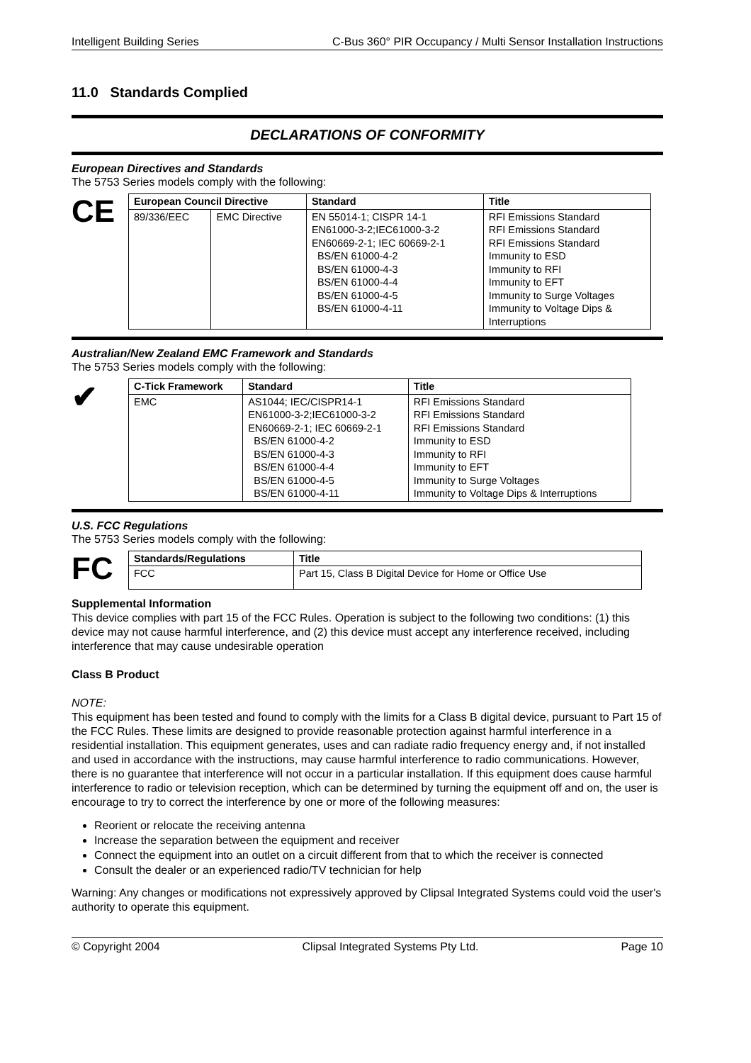Intelligent Building Series C-Bus 360° PIR Occupancy / Multi Sensor Installation Instructions
11.0 Standards Complied
DECLARATIONS OF CONFORMITY
European Directives and Standards
The 5753 Series models comply with the following:
CE
| European Council Directive | | Standard | Title |
| --- | --- | --- | --- |
| 89/336/EEC | EMC Directive | EN 55014-1; CISPR 14-1 EN61000-3-2;IEC61000-3-2 EN60669-2-1; IEC 60669-2-1 BS/EN 61000-4-2 BS/EN 61000-4-3 BS/EN 61000-4-4 BS/EN 61000-4-5 BS/EN 61000-4-11 | RFI Emissions Standard RFI Emissions Standard RFI Emissions Standard Immunity to ESD Immunity to RFI Immunity to EFT Immunity to Surge Voltages Immunity to Voltage Dips & Interruptions |
Australian/New Zealand EMC Framework and Standards
The 5753 Series models comply with the following:
✔
| C-Tick Framework | Standard | Title |
| --- | --- | --- |
| EMC | AS1044; IEC/CISPR14-1 EN61000-3-2;IEC61000-3-2 EN60669-2-1; IEC 60669-2-1 BS/EN 61000-4-2 BS/EN 61000-4-3 BS/EN 61000-4-4 BS/EN 61000-4-5 BS/EN 61000-4-11 | RFI Emissions Standard RFI Emissions Standard RFI Emissions Standard Immunity to ESD Immunity to RFI Immunity to EFT Immunity to Surge Voltages Immunity to Voltage Dips & Interruptions |
U.S. FCC Regulations
The 5753 Series models comply with the following:
FC
| Standards/Regulations | Title |
| --- | --- |
| FCC | Part 15, Class B Digital Device for Home or Office Use |
Supplemental Information
This device complies with part 15 of the FCC Rules. Operation is subject to the following two conditions: (1) this device may not cause harmful interference, and (2) this device must accept any interference received, including interference that may cause undesirable operation
Class B Product
NOTE:
This equipment has been tested and found to comply with the limits for a Class B digital device, pursuant to Part 15 of the FCC Rules. These limits are designed to provide reasonable protection against harmful interference in a residential installation. This equipment generates, uses and can radiate radio frequency energy and, if not installed and used in accordance with the instructions, may cause harmful interference to radio communications. However, there is no guarantee that interference will not occur in a particular installation. If this equipment does cause harmful interference to radio or television reception, which can be determined by turning the equipment off and on, the user is encourage to try to correct the interference by one or more of the following measures:
Reorient or relocate the receiving antenna
Increase the separation between the equipment and receiver
Connect the equipment into an outlet on a circuit different from that to which the receiver is connected
Consult the dealer or an experienced radio/TV technician for help
Warning: Any changes or modifications not expressively approved by Clipsal Integrated Systems could void the user's authority to operate this equipment.
© Copyright 2004 Clipsal Integrated Systems Pty Ltd. Page 10